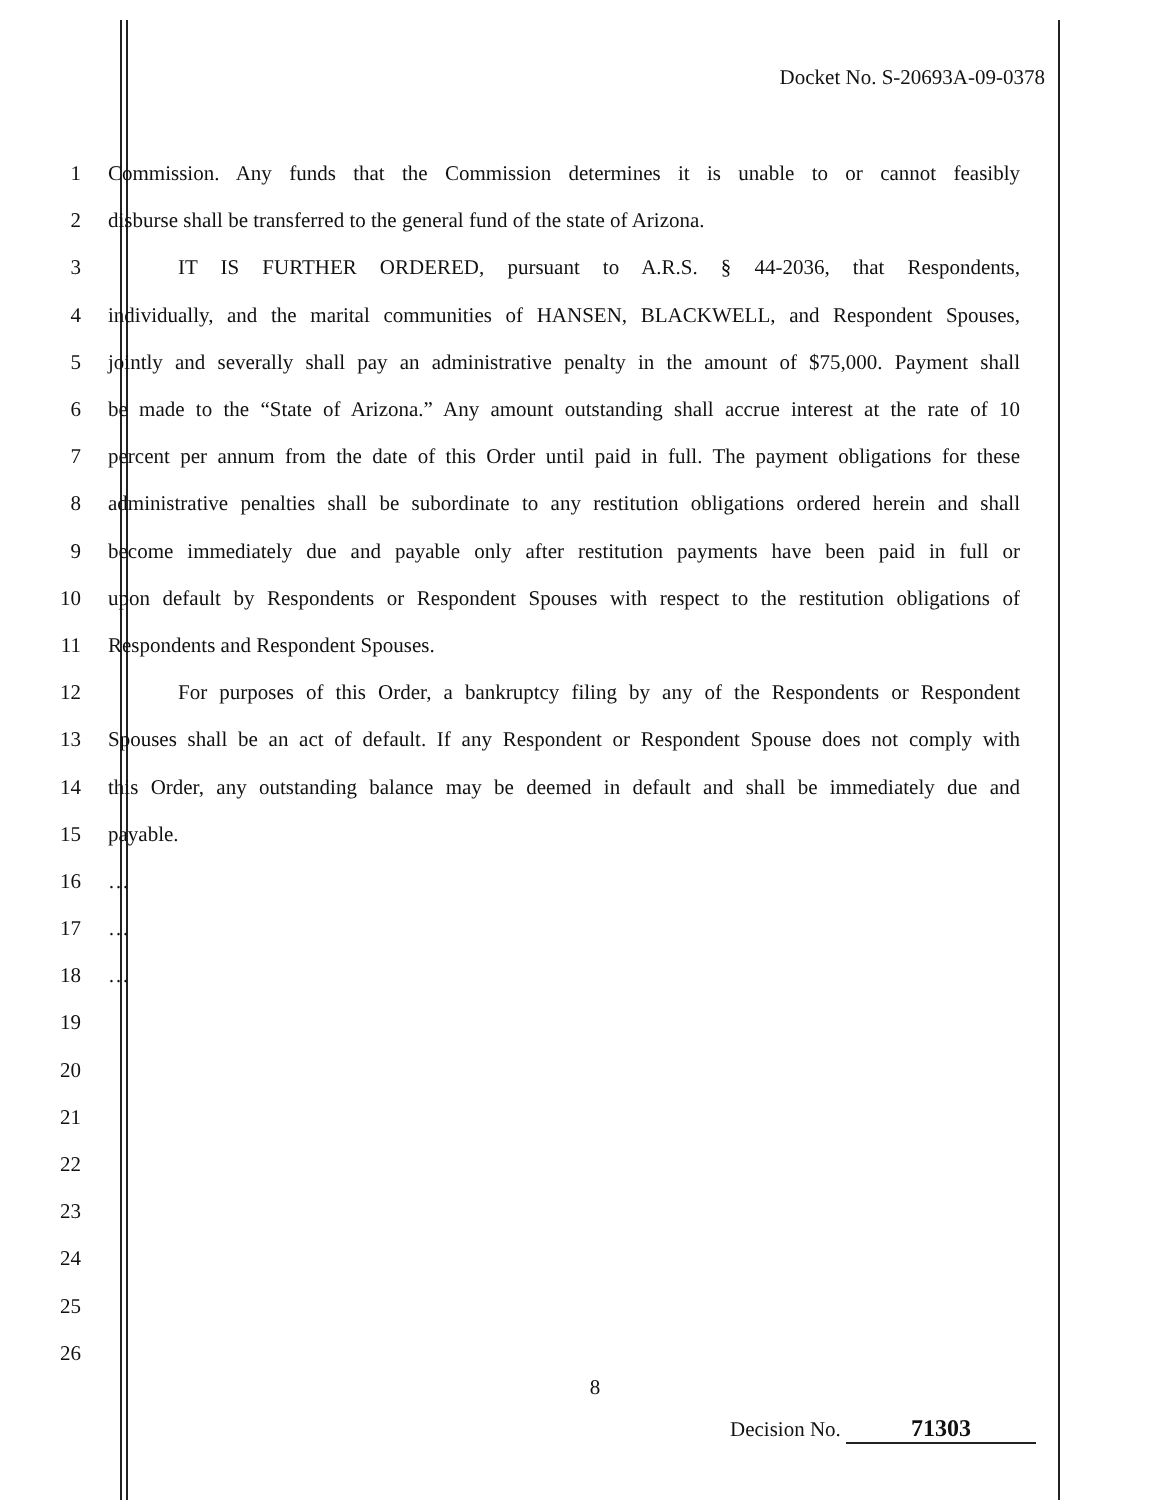Docket No. S-20693A-09-0378
1 Commission. Any funds that the Commission determines it is unable to or cannot feasibly
2 disburse shall be transferred to the general fund of the state of Arizona.
3 IT IS FURTHER ORDERED, pursuant to A.R.S. § 44-2036, that Respondents,
4 individually, and the marital communities of HANSEN, BLACKWELL, and Respondent Spouses,
5 jointly and severally shall pay an administrative penalty in the amount of $75,000. Payment shall
6 be made to the “State of Arizona.” Any amount outstanding shall accrue interest at the rate of 10
7 percent per annum from the date of this Order until paid in full. The payment obligations for these
8 administrative penalties shall be subordinate to any restitution obligations ordered herein and shall
9 become immediately due and payable only after restitution payments have been paid in full or
10 upon default by Respondents or Respondent Spouses with respect to the restitution obligations of
11 Respondents and Respondent Spouses.
12 For purposes of this Order, a bankruptcy filing by any of the Respondents or Respondent
13 Spouses shall be an act of default. If any Respondent or Respondent Spouse does not comply with
14 this Order, any outstanding balance may be deemed in default and shall be immediately due and
15 payable.
16 …
17 …
18 …
19
20
21
22
23
24
25
26
8
Decision No. 71303